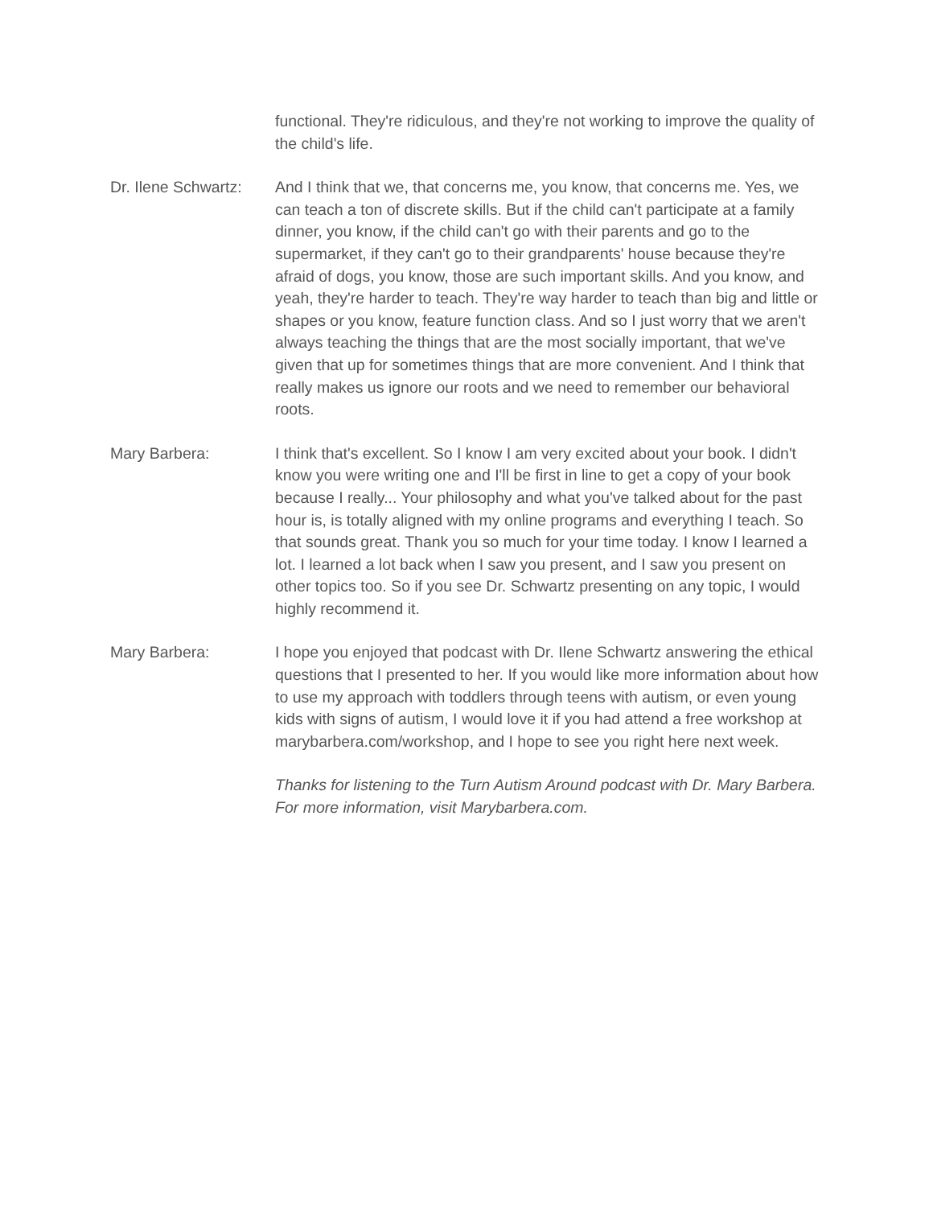functional. They're ridiculous, and they're not working to improve the quality of the child's life.
Dr. Ilene Schwartz:
And I think that we, that concerns me, you know, that concerns me. Yes, we can teach a ton of discrete skills. But if the child can't participate at a family dinner, you know, if the child can't go with their parents and go to the supermarket, if they can't go to their grandparents' house because they're afraid of dogs, you know, those are such important skills. And you know, and yeah, they're harder to teach. They're way harder to teach than big and little or shapes or you know, feature function class. And so I just worry that we aren't always teaching the things that are the most socially important, that we've given that up for sometimes things that are more convenient. And I think that really makes us ignore our roots and we need to remember our behavioral roots.
Mary Barbera: I think that's excellent. So I know I am very excited about your book. I didn't know you were writing one and I'll be first in line to get a copy of your book because I really... Your philosophy and what you've talked about for the past hour is, is totally aligned with my online programs and everything I teach. So that sounds great. Thank you so much for your time today. I know I learned a lot. I learned a lot back when I saw you present, and I saw you present on other topics too. So if you see Dr. Schwartz presenting on any topic, I would highly recommend it.
Mary Barbera: I hope you enjoyed that podcast with Dr. Ilene Schwartz answering the ethical questions that I presented to her. If you would like more information about how to use my approach with toddlers through teens with autism, or even young kids with signs of autism, I would love it if you had attend a free workshop at marybarbera.com/workshop, and I hope to see you right here next week.
Thanks for listening to the Turn Autism Around podcast with Dr. Mary Barbera. For more information, visit Marybarbera.com.